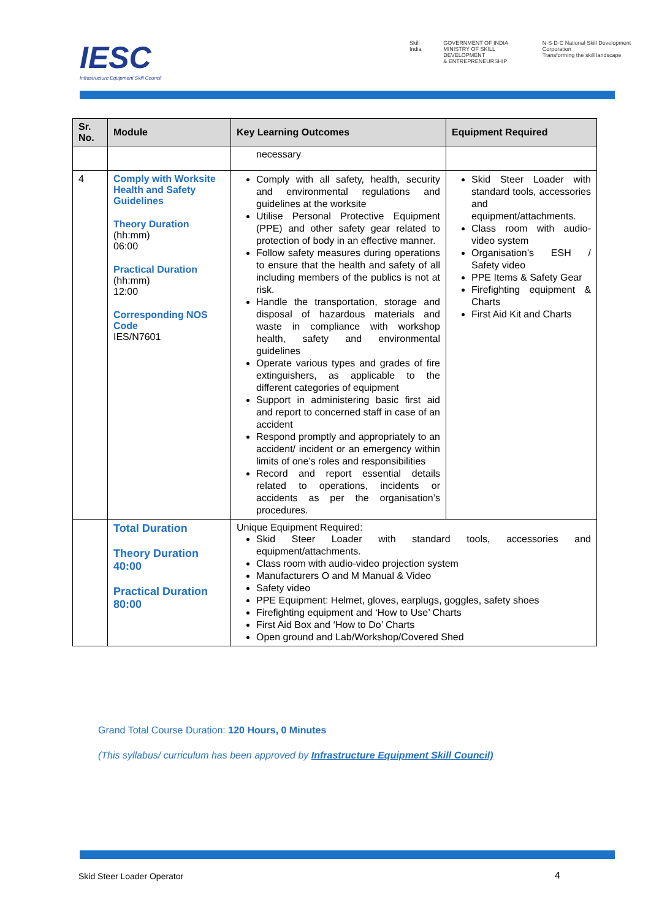IESC
Infrastructure Equipment Skill Council
Skill India GOVERNMENT OF INDIA
MINISTRY OF SKILL DEVELOPMENT
& ENTREPRENEURSHIP N·S·D·C National Skill Development Corporation
Transforming the skill landscape
| Sr. No. | Module | Key Learning Outcomes | Equipment Required |
| --- | --- | --- | --- |
| | | necessary | |
| 4 | Comply with Worksite Health and Safety Guidelines Theory Duration (hh:mm) 06:00 Practical Duration (hh:mm) 12:00 Corresponding NOS Code IES/N7601 | Comply with all safety, health, security and environmental regulations and guidelines at the worksite Utilise Personal Protective Equipment (PPE) and other safety gear related to protection of body in an effective manner. Follow safety measures during operations to ensure that the health and safety of all including members of the publics is not at risk. Handle the transportation, storage and disposal of hazardous materials and waste in compliance with workshop health, safety and environmental guidelines Operate various types and grades of fire extinguishers, as applicable to the different categories of equipment Support in administering basic first aid and report to concerned staff in case of an accident Respond promptly and appropriately to an accident/ incident or an emergency within limits of one’s roles and responsibilities Record and report essential details related to operations, incidents or accidents as per the organisation’s procedures. | Skid Steer Loader with standard tools, accessories and equipment/attachments. Class room with audio-video system Organisation’s ESH / Safety video PPE Items & Safety Gear Firefighting equipment & Charts First Aid Kit and Charts |
| | Total Duration Theory Duration 40:00 Practical Duration 80:00 | Unique Equipment Required: Skid Steer Loader with standard tools, accessories and equipment/attachments. Class room with audio-video projection system Manufacturers O and M Manual & Video Safety video PPE Equipment: Helmet, gloves, earplugs, goggles, safety shoes Firefighting equipment and ‘How to Use’ Charts First Aid Box and ‘How to Do’ Charts Open ground and Lab/Workshop/Covered Shed | |
Grand Total Course Duration: 120 Hours, 0 Minutes
(This syllabus/ curriculum has been approved by Infrastructure Equipment Skill Council)
Skid Steer Loader Operator 4